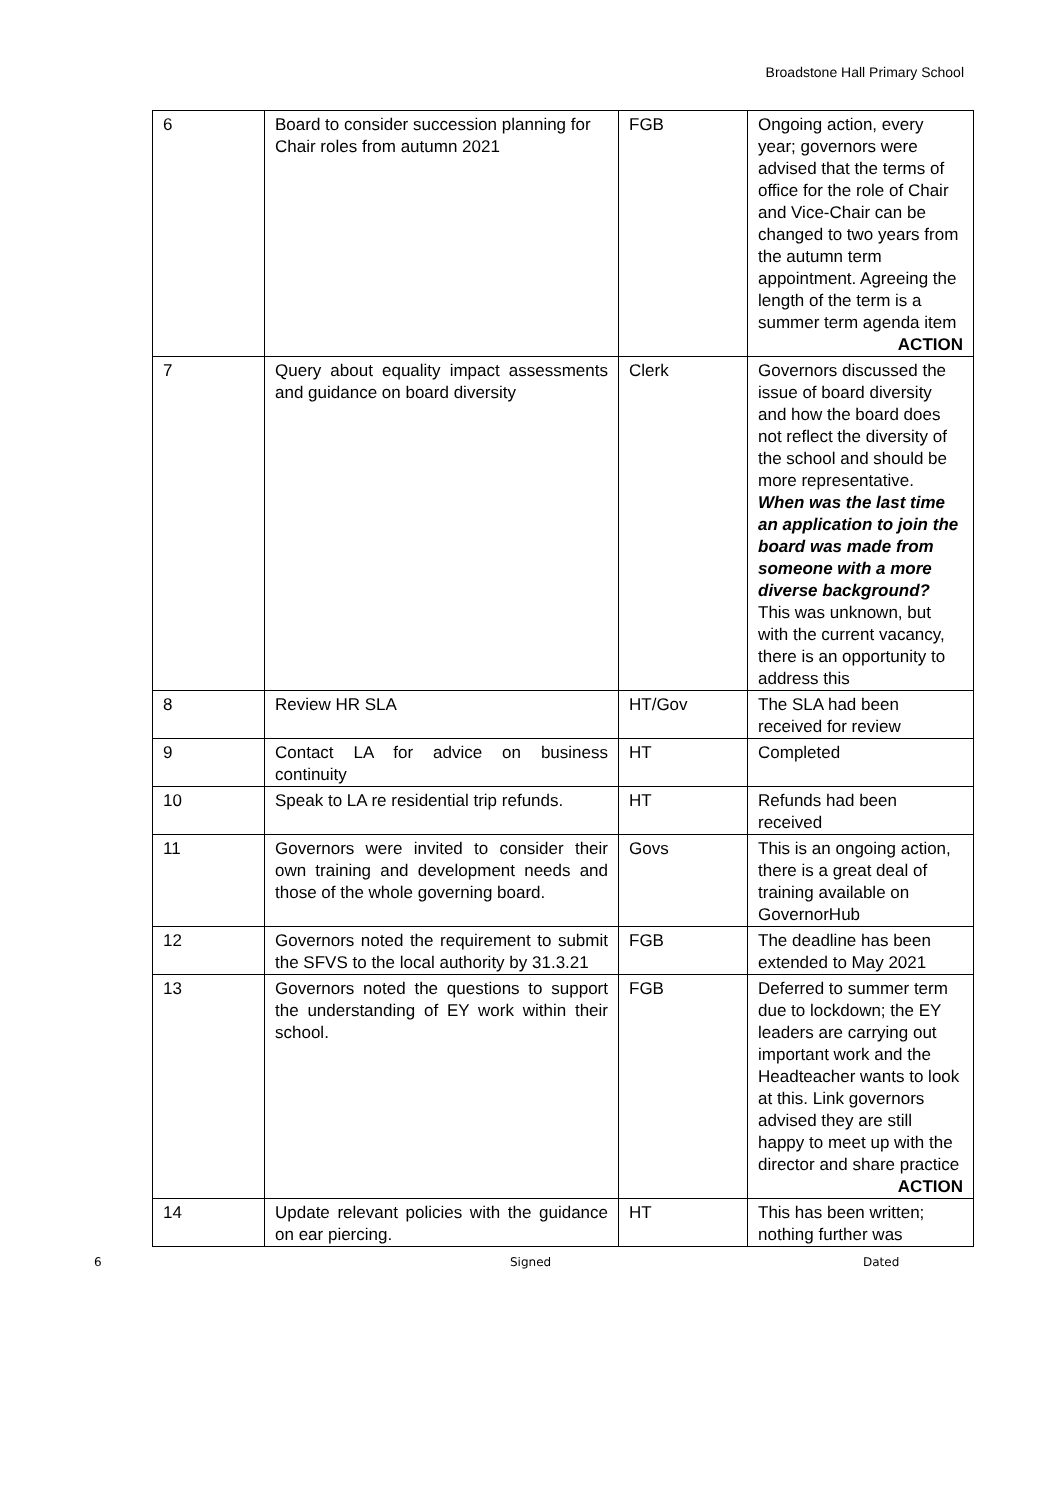Broadstone Hall Primary School
| 6 | Board to consider succession planning for Chair roles from autumn 2021 | FGB | Ongoing action, every year; governors were advised that the terms of office for the role of Chair and Vice-Chair can be changed to two years from the autumn term appointment. Agreeing the length of the term is a summer term agenda item ACTION |
| 7 | Query about equality impact assessments and guidance on board diversity | Clerk | Governors discussed the issue of board diversity and how the board does not reflect the diversity of the school and should be more representative. When was the last time an application to join the board was made from someone with a more diverse background? This was unknown, but with the current vacancy, there is an opportunity to address this |
| 8 | Review HR SLA | HT/Gov | The SLA had been received for review |
| 9 | Contact LA for advice on business continuity | HT | Completed |
| 10 | Speak to LA re residential trip refunds. | HT | Refunds had been received |
| 11 | Governors were invited to consider their own training and development needs and those of the whole governing board. | Govs | This is an ongoing action, there is a great deal of training available on GovernorHub |
| 12 | Governors noted the requirement to submit the SFVS to the local authority by 31.3.21 | FGB | The deadline has been extended to May 2021 |
| 13 | Governors noted the questions to support the understanding of EY work within their school. | FGB | Deferred to summer term due to lockdown; the EY leaders are carrying out important work and the Headteacher wants to look at this. Link governors advised they are still happy to meet up with the director and share practice ACTION |
| 14 | Update relevant policies with the guidance on ear piercing. | HT | This has been written; nothing further was |
6 Signed Dated